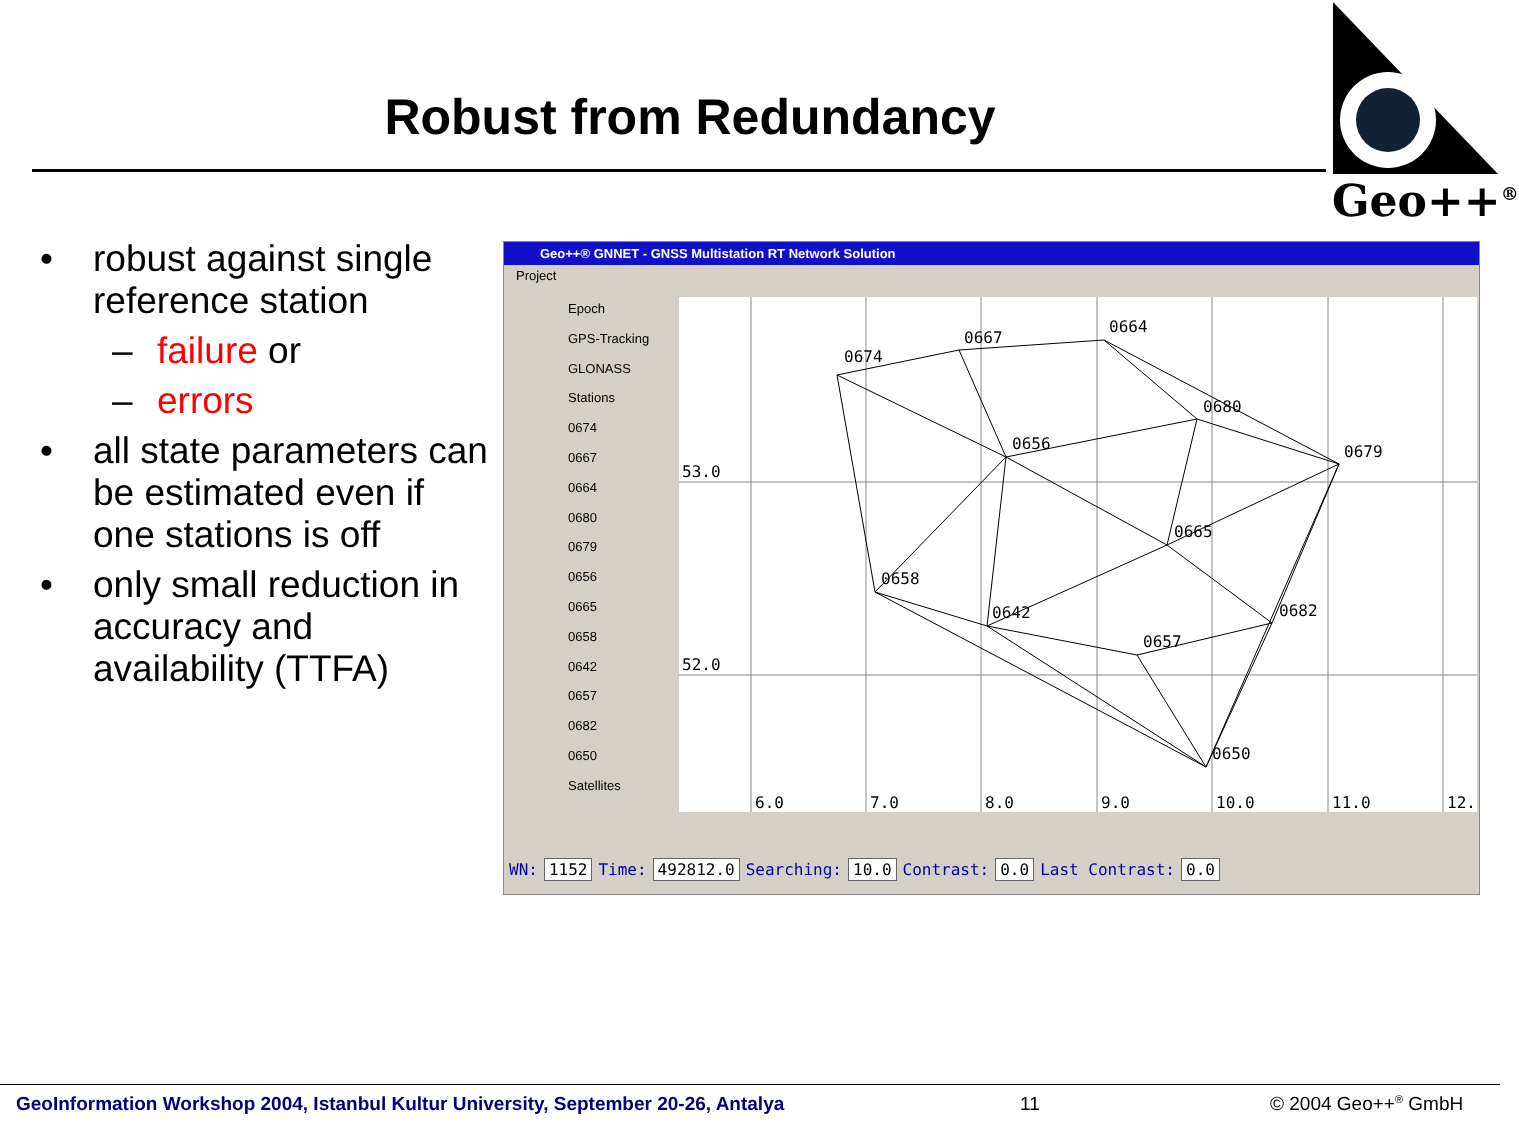Robust from Redundancy
Geo++<sup>®</sup>
• robust against single reference station
– failure or
– errors
• all state parameters can be estimated even if one stations is off
• only small reduction in accuracy and availability (TTFA)
Geo++® GNNET - GNSS Multistation RT Network Solution
Project
Epoch
GPS-Tracking
GLONASS
Stations
0674
0667
0664
0680
0679
0656
0665
0658
0642
0657
0682
0650
Satellites
53.0
52.0
0674
0667
0664
0680
0679 0656
0665
0658
0642
0657
0682
0650
6.0 7.0 8.0 9.0 10.0 11.0 12.
WN: 1152 Time: 492812.0 Searching: 10.0 Contrast: 0.0 Last Contrast: 0.0
GeoInformation Workshop 2004, Istanbul Kultur University, September 20-26, Antalya 11 © 2004 Geo++<sup>®</sup> GmbH